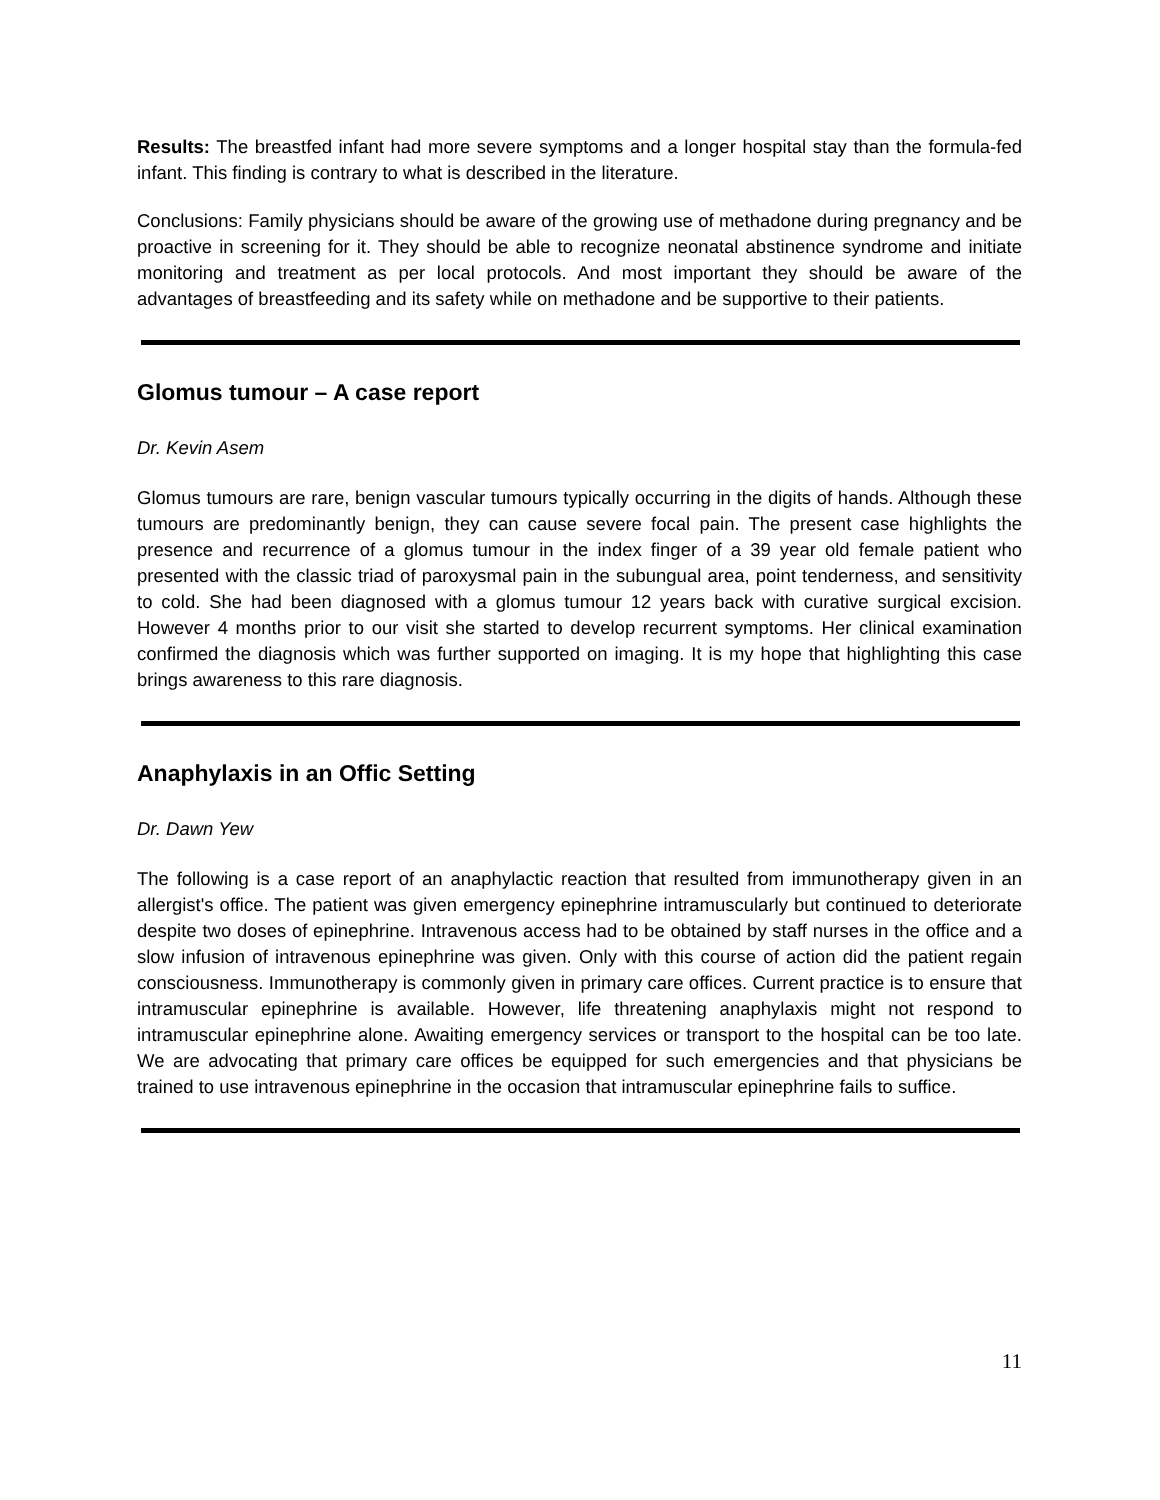Results: The breastfed infant had more severe symptoms and a longer hospital stay than the formula-fed infant. This finding is contrary to what is described in the literature.
Conclusions: Family physicians should be aware of the growing use of methadone during pregnancy and be proactive in screening for it. They should be able to recognize neonatal abstinence syndrome and initiate monitoring and treatment as per local protocols. And most important they should be aware of the advantages of breastfeeding and its safety while on methadone and be supportive to their patients.
Glomus tumour – A case report
Dr. Kevin Asem
Glomus tumours are rare, benign vascular tumours typically occurring in the digits of hands. Although these tumours are predominantly benign, they can cause severe focal pain. The present case highlights the presence and recurrence of a glomus tumour in the index finger of a 39 year old female patient who presented with the classic triad of paroxysmal pain in the subungual area, point tenderness, and sensitivity to cold. She had been diagnosed with a glomus tumour 12 years back with curative surgical excision. However 4 months prior to our visit she started to develop recurrent symptoms. Her clinical examination confirmed the diagnosis which was further supported on imaging. It is my hope that highlighting this case brings awareness to this rare diagnosis.
Anaphylaxis in an Offic Setting
Dr. Dawn Yew
The following is a case report of an anaphylactic reaction that resulted from immunotherapy given in an allergist's office. The patient was given emergency epinephrine intramuscularly but continued to deteriorate despite two doses of epinephrine. Intravenous access had to be obtained by staff nurses in the office and a slow infusion of intravenous epinephrine was given. Only with this course of action did the patient regain consciousness. Immunotherapy is commonly given in primary care offices. Current practice is to ensure that intramuscular epinephrine is available. However, life threatening anaphylaxis might not respond to intramuscular epinephrine alone. Awaiting emergency services or transport to the hospital can be too late. We are advocating that primary care offices be equipped for such emergencies and that physicians be trained to use intravenous epinephrine in the occasion that intramuscular epinephrine fails to suffice.
11